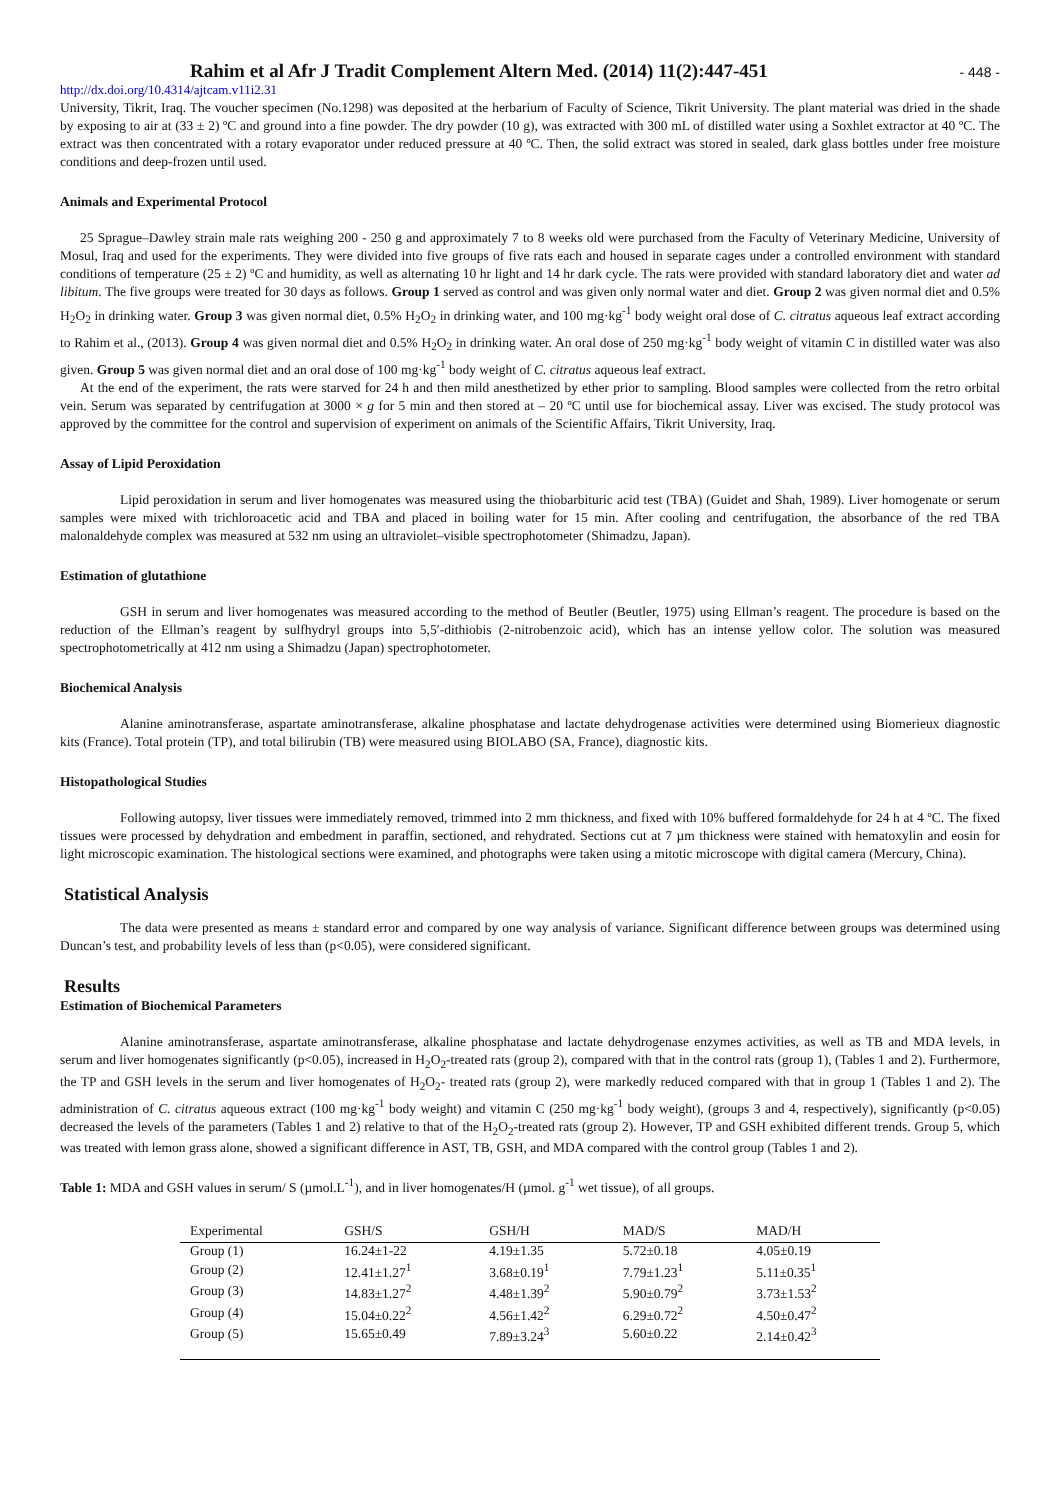Rahim et al Afr J Tradit Complement Altern Med. (2014) 11(2):447-451
- 448 -
http://dx.doi.org/10.4314/ajtcam.v11i2.31
University, Tikrit, Iraq. The voucher specimen (No.1298) was deposited at the herbarium of Faculty of Science, Tikrit University. The plant material was dried in the shade by exposing to air at (33 ± 2) ºC and ground into a fine powder. The dry powder (10 g), was extracted with 300 mL of distilled water using a Soxhlet extractor at 40 ºC. The extract was then concentrated with a rotary evaporator under reduced pressure at 40 ºC. Then, the solid extract was stored in sealed, dark glass bottles under free moisture conditions and deep-frozen until used.
Animals and Experimental Protocol
25 Sprague–Dawley strain male rats weighing 200 - 250 g and approximately 7 to 8 weeks old were purchased from the Faculty of Veterinary Medicine, University of Mosul, Iraq and used for the experiments. They were divided into five groups of five rats each and housed in separate cages under a controlled environment with standard conditions of temperature (25 ± 2) ºC and humidity, as well as alternating 10 hr light and 14 hr dark cycle. The rats were provided with standard laboratory diet and water ad libitum. The five groups were treated for 30 days as follows. Group 1 served as control and was given only normal water and diet. Group 2 was given normal diet and 0.5% H<sub>2</sub>O<sub>2</sub> in drinking water. Group 3 was given normal diet, 0.5% H<sub>2</sub>O<sub>2</sub> in drinking water, and 100 mg·kg<sup>-1</sup> body weight oral dose of C. citratus aqueous leaf extract according to Rahim et al., (2013). Group 4 was given normal diet and 0.5% H<sub>2</sub>O<sub>2</sub> in drinking water. An oral dose of 250 mg·kg<sup>-1</sup> body weight of vitamin C in distilled water was also given. Group 5 was given normal diet and an oral dose of 100 mg·kg<sup>-1</sup> body weight of C. citratus aqueous leaf extract.
At the end of the experiment, the rats were starved for 24 h and then mild anesthetized by ether prior to sampling. Blood samples were collected from the retro orbital vein. Serum was separated by centrifugation at 3000 × g for 5 min and then stored at – 20 ºC until use for biochemical assay. Liver was excised. The study protocol was approved by the committee for the control and supervision of experiment on animals of the Scientific Affairs, Tikrit University, Iraq.
Assay of Lipid Peroxidation
Lipid peroxidation in serum and liver homogenates was measured using the thiobarbituric acid test (TBA) (Guidet and Shah, 1989). Liver homogenate or serum samples were mixed with trichloroacetic acid and TBA and placed in boiling water for 15 min. After cooling and centrifugation, the absorbance of the red TBA malonaldehyde complex was measured at 532 nm using an ultraviolet–visible spectrophotometer (Shimadzu, Japan).
Estimation of glutathione
GSH in serum and liver homogenates was measured according to the method of Beutler (Beutler, 1975) using Ellman’s reagent. The procedure is based on the reduction of the Ellman’s reagent by sulfhydryl groups into 5,5′-dithiobis (2-nitrobenzoic acid), which has an intense yellow color. The solution was measured spectrophotometrically at 412 nm using a Shimadzu (Japan) spectrophotometer.
Biochemical Analysis
Alanine aminotransferase, aspartate aminotransferase, alkaline phosphatase and lactate dehydrogenase activities were determined using Biomerieux diagnostic kits (France). Total protein (TP), and total bilirubin (TB) were measured using BIOLABO (SA, France), diagnostic kits.
Histopathological Studies
Following autopsy, liver tissues were immediately removed, trimmed into 2 mm thickness, and fixed with 10% buffered formaldehyde for 24 h at 4 ºC. The fixed tissues were processed by dehydration and embedment in paraffin, sectioned, and rehydrated. Sections cut at 7 µm thickness were stained with hematoxylin and eosin for light microscopic examination. The histological sections were examined, and photographs were taken using a mitotic microscope with digital camera (Mercury, China).
Statistical Analysis
The data were presented as means ± standard error and compared by one way analysis of variance. Significant difference between groups was determined using Duncan’s test, and probability levels of less than (p<0.05), were considered significant.
Results
Estimation of Biochemical Parameters
Alanine aminotransferase, aspartate aminotransferase, alkaline phosphatase and lactate dehydrogenase enzymes activities, as well as TB and MDA levels, in serum and liver homogenates significantly (p<0.05), increased in H<sub>2</sub>O<sub>2</sub>-treated rats (group 2), compared with that in the control rats (group 1), (Tables 1 and 2). Furthermore, the TP and GSH levels in the serum and liver homogenates of H<sub>2</sub>O<sub>2</sub>- treated rats (group 2), were markedly reduced compared with that in group 1 (Tables 1 and 2). The administration of C. citratus aqueous extract (100 mg·kg<sup>-1</sup> body weight) and vitamin C (250 mg·kg<sup>-1</sup> body weight), (groups 3 and 4, respectively), significantly (p<0.05) decreased the levels of the parameters (Tables 1 and 2) relative to that of the H<sub>2</sub>O<sub>2</sub>-treated rats (group 2). However, TP and GSH exhibited different trends. Group 5, which was treated with lemon grass alone, showed a significant difference in AST, TB, GSH, and MDA compared with the control group (Tables 1 and 2).
Table 1: MDA and GSH values in serum/ S (µmol.L<sup>-1</sup>), and in liver homogenates/H (µmol. g<sup>-1</sup> wet tissue), of all groups.
| Experimental | GSH/S | GSH/H | MAD/S | MAD/H |
| --- | --- | --- | --- | --- |
| Group (1) | 16.24±1-22 | 4.19±1.35 | 5.72±0.18 | 4.05±0.19 |
| Group (2) | 12.41±1.27<sup>1</sup> | 3.68±0.19<sup>1</sup> | 7.79±1.23<sup>1</sup> | 5.11±0.35<sup>1</sup> |
| Group (3) | 14.83±1.27<sup>2</sup> | 4.48±1.39<sup>2</sup> | 5.90±0.79<sup>2</sup> | 3.73±1.53<sup>2</sup> |
| Group (4) | 15.04±0.22<sup>2</sup> | 4.56±1.42<sup>2</sup> | 6.29±0.72<sup>2</sup> | 4.50±0.47<sup>2</sup> |
| Group (5) | 15.65±0.49 | 7.89±3.24<sup>3</sup> | 5.60±0.22 | 2.14±0.42<sup>3</sup> |